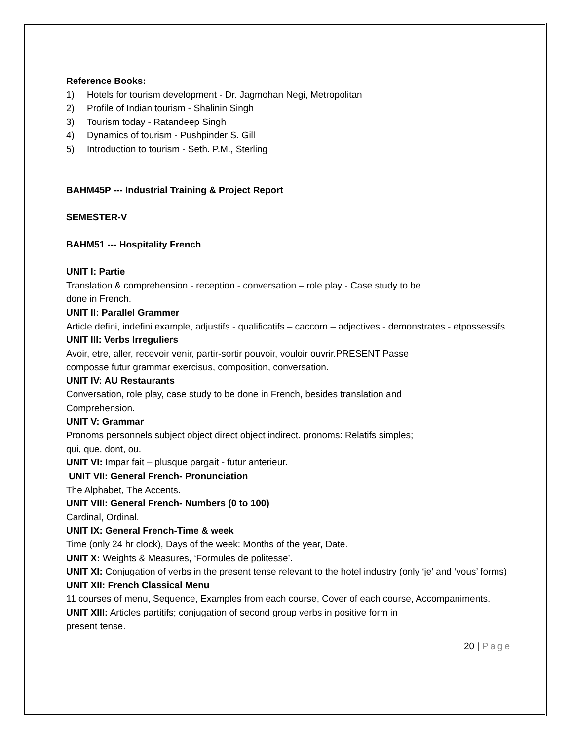Reference Books:
1) Hotels for tourism development - Dr. Jagmohan Negi, Metropolitan
2) Profile of Indian tourism - Shalinin Singh
3) Tourism today - Ratandeep Singh
4) Dynamics of tourism - Pushpinder S. Gill
5) Introduction to tourism - Seth. P.M., Sterling
BAHM45P --- Industrial Training & Project Report
SEMESTER-V
BAHM51 --- Hospitality French
UNIT I: Partie
Translation & comprehension - reception - conversation – role play - Case study to be
done in French.
UNIT II: Parallel Grammer
Article defini, indefini example, adjustifs - qualificatifs – caccorn – adjectives - demonstrates - etpossessifs.
UNIT III: Verbs Irreguliers
Avoir, etre, aller, recevoir venir, partir-sortir pouvoir, vouloir ouvrir.PRESENT Passe
composse futur grammar exercisus, composition, conversation.
UNIT IV: AU Restaurants
Conversation, role play, case study to be done in French, besides translation and
Comprehension.
UNIT V: Grammar
Pronoms personnels subject object direct object indirect. pronoms: Relatifs simples;
qui, que, dont, ou.
UNIT VI: Impar fait – plusque pargait - futur anterieur.
UNIT VII: General French- Pronunciation
The Alphabet, The Accents.
UNIT VIII: General French- Numbers (0 to 100)
Cardinal, Ordinal.
UNIT IX: General French-Time & week
Time (only 24 hr clock), Days of the week: Months of the year, Date.
UNIT X: Weights & Measures, ‘Formules de politesse’.
UNIT XI: Conjugation of verbs in the present tense relevant to the hotel industry (only ‘je’ and ‘vous’ forms)
UNIT XII: French Classical Menu
11 courses of menu, Sequence, Examples from each course, Cover of each course, Accompaniments.
UNIT XIII: Articles partitifs; conjugation of second group verbs in positive form in
present tense.
20 | Page